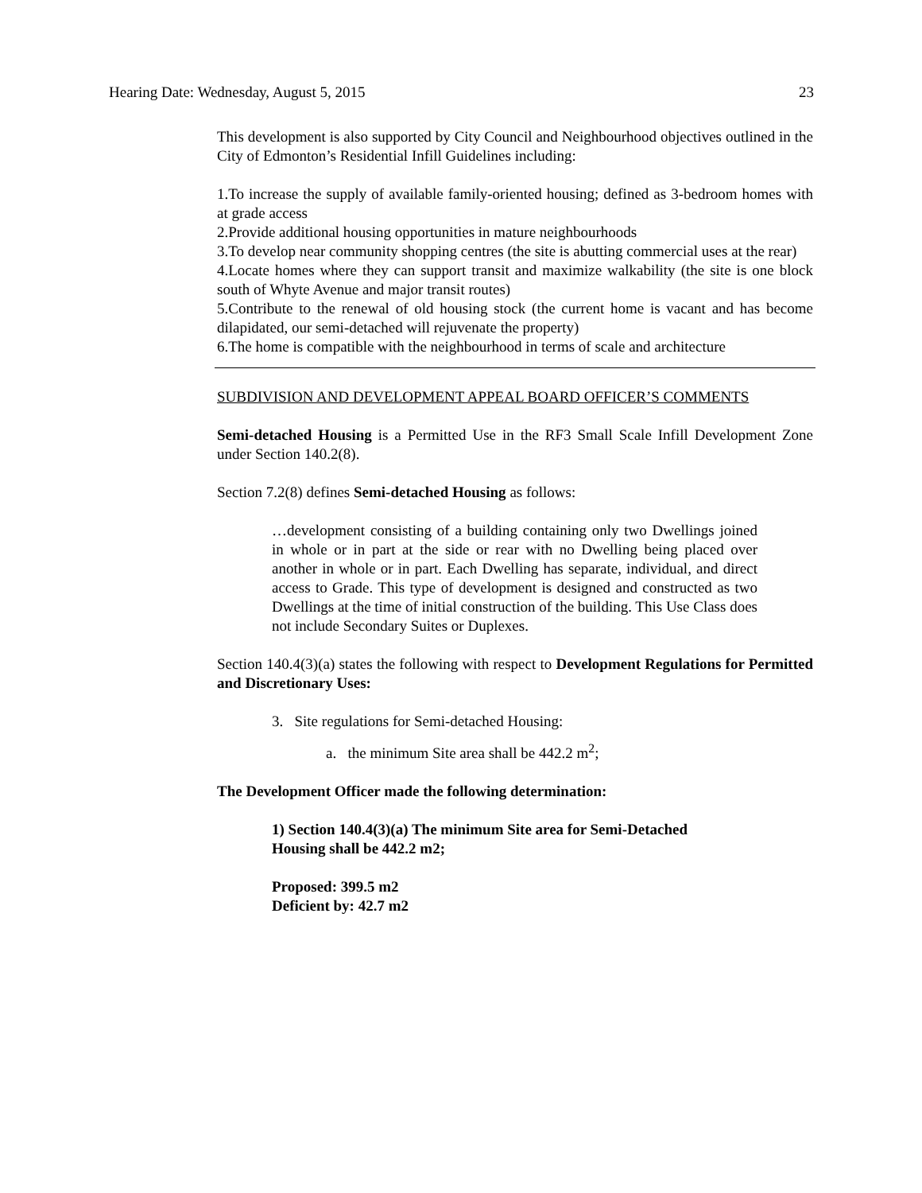Hearing Date: Wednesday, August 5, 2015 23
This development is also supported by City Council and Neighbourhood objectives outlined in the City of Edmonton’s Residential Infill Guidelines including:
1.To increase the supply of available family-oriented housing; defined as 3-bedroom homes with at grade access
2.Provide additional housing opportunities in mature neighbourhoods
3.To develop near community shopping centres (the site is abutting commercial uses at the rear)
4.Locate homes where they can support transit and maximize walkability (the site is one block south of Whyte Avenue and major transit routes)
5.Contribute to the renewal of old housing stock (the current home is vacant and has become dilapidated, our semi-detached will rejuvenate the property)
6.The home is compatible with the neighbourhood in terms of scale and architecture
SUBDIVISION AND DEVELOPMENT APPEAL BOARD OFFICER’S COMMENTS
Semi-detached Housing is a Permitted Use in the RF3 Small Scale Infill Development Zone under Section 140.2(8).
Section 7.2(8) defines Semi-detached Housing as follows:
…development consisting of a building containing only two Dwellings joined in whole or in part at the side or rear with no Dwelling being placed over another in whole or in part. Each Dwelling has separate, individual, and direct access to Grade. This type of development is designed and constructed as two Dwellings at the time of initial construction of the building. This Use Class does not include Secondary Suites or Duplexes.
Section 140.4(3)(a) states the following with respect to Development Regulations for Permitted and Discretionary Uses:
3. Site regulations for Semi-detached Housing:
a. the minimum Site area shall be 442.2 m<sup>2</sup>;
The Development Officer made the following determination:
1) Section 140.4(3)(a) The minimum Site area for Semi-Detached
Housing shall be 442.2 m2;
Proposed: 399.5 m2
Deficient by: 42.7 m2